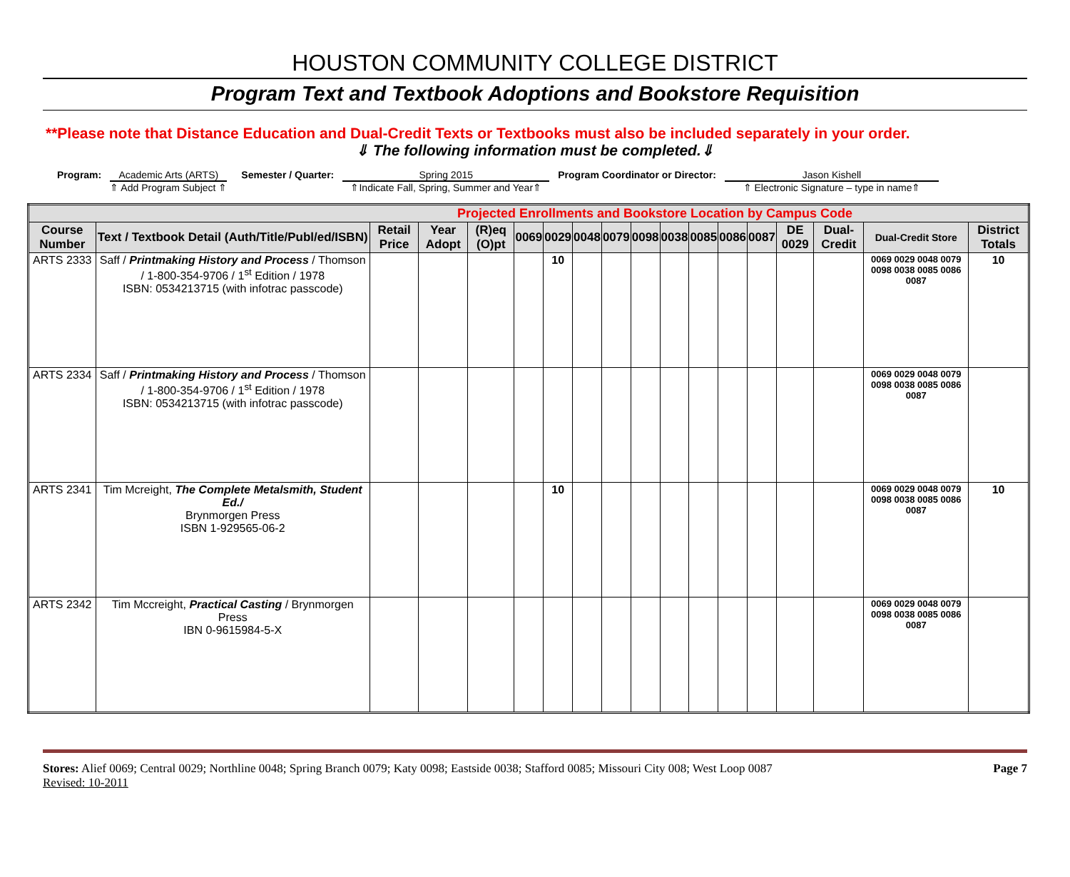HOUSTON COMMUNITY COLLEGE DISTRICT
Program Text and Textbook Adoptions and Bookstore Requisition
**Please note that Distance Education and Dual-Credit Texts or Textbooks must also be included separately in your order.
⇓ The following information must be completed.⇓
Program: Academic Arts (ARTS)
⇑ Add Program Subject ⇑
Semester / Quarter: Spring 2015
⇑Indicate Fall, Spring, Summer and Year⇑
Program Coordinator or Director:
Jason Kishell
⇑ Electronic Signature – type in name⇑
| Projected Enrollments and Bookstore Location by Campus Code | | | | | | | | | | | | | | | | | |
| Course Number | Text / Textbook Detail (Auth/Title/Publ/ed/ISBN) | Retail Price | Year Adopt | (R)eq (O)pt | 0069 | 0029 | 0048 | 0079 | 0098 | 0038 | 0085 | 0086 | 0087 | DE 0029 | Dual-Credit | Dual-Credit Store | District Totals |
| ARTS 2333 | Saff / Printmaking History and Process / Thomson / 1-800-354-9706 / 1<sup>st</sup> Edition / 1978 ISBN: 0534213715 (with infotrac passcode) | | | | | 10 | | | | | | | | | | 0069 0029 0048 0079 0098 0038 0085 0086 0087 | 10 |
| ARTS 2334 | Saff / Printmaking History and Process / Thomson / 1-800-354-9706 / 1<sup>st</sup> Edition / 1978 ISBN: 0534213715 (with infotrac passcode) | | | | | | | | | | | | | | | 0069 0029 0048 0079 0098 0038 0085 0086 0087 | |
| ARTS 2341 | Tim Mcreight, The Complete Metalsmith, Student Ed./ Brynmorgen Press ISBN 1-929565-06-2 | | | | | 10 | | | | | | | | | | 0069 0029 0048 0079 0098 0038 0085 0086 0087 | 10 |
| ARTS 2342 | Tim Mccreight, Practical Casting / Brynmorgen Press IBN 0-9615984-5-X | | | | | | | | | | | | | | | 0069 0029 0048 0079 0098 0038 0085 0086 0087 | |
Stores: Alief 0069; Central 0029; Northline 0048; Spring Branch 0079; Katy 0098; Eastside 0038; Stafford 0085; Missouri City 008; West Loop 0087
Revised: 10-2011
Page 7